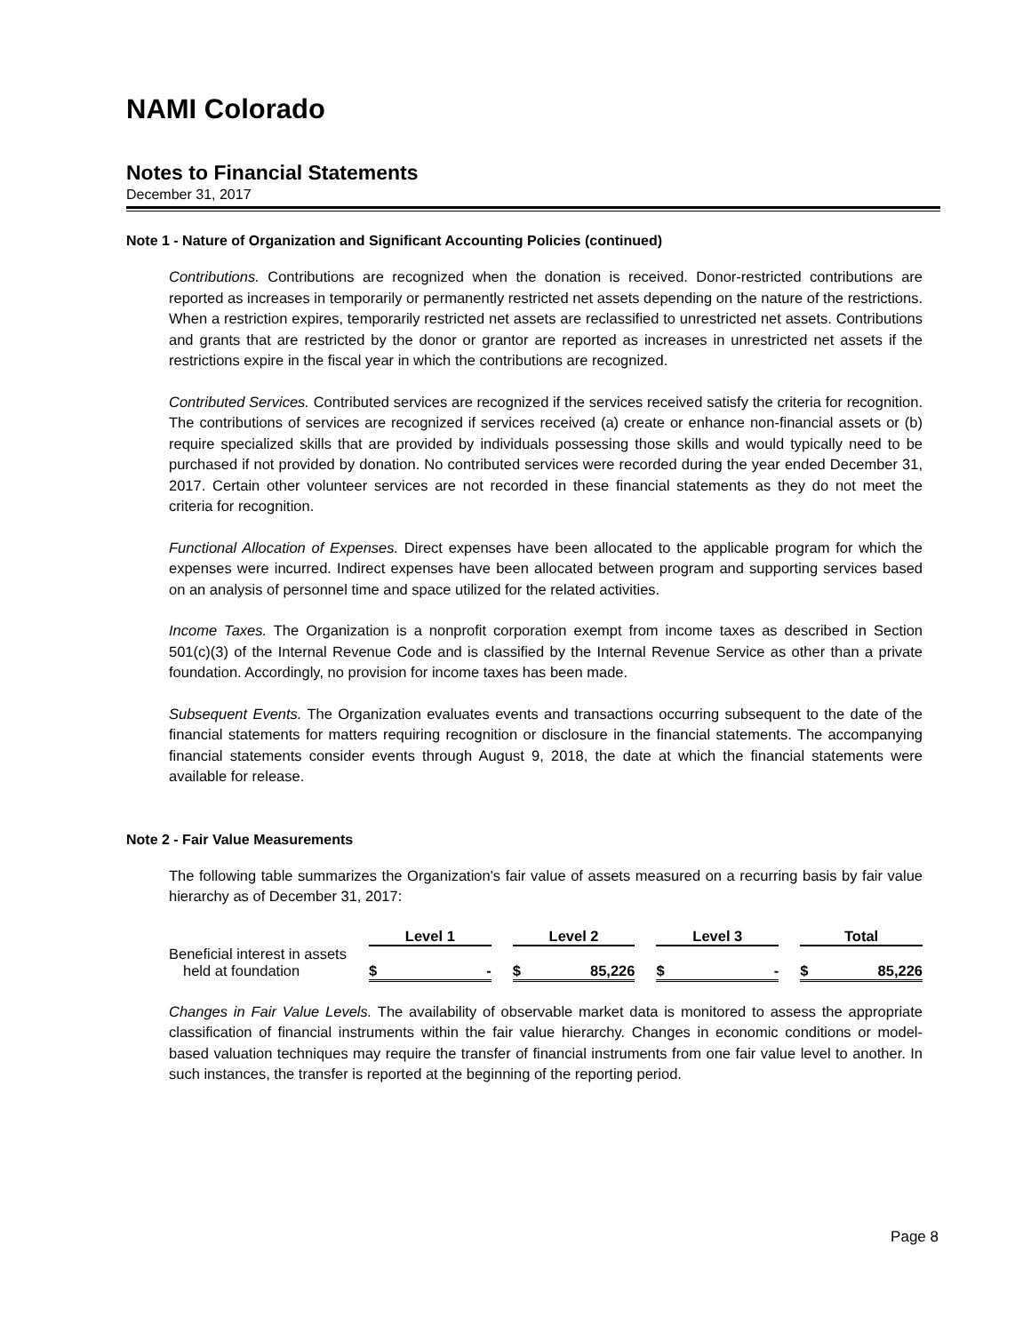NAMI Colorado
Notes to Financial Statements
December 31, 2017
Note 1 - Nature of Organization and Significant Accounting Policies (continued)
Contributions. Contributions are recognized when the donation is received. Donor-restricted contributions are reported as increases in temporarily or permanently restricted net assets depending on the nature of the restrictions. When a restriction expires, temporarily restricted net assets are reclassified to unrestricted net assets. Contributions and grants that are restricted by the donor or grantor are reported as increases in unrestricted net assets if the restrictions expire in the fiscal year in which the contributions are recognized.
Contributed Services. Contributed services are recognized if the services received satisfy the criteria for recognition. The contributions of services are recognized if services received (a) create or enhance non-financial assets or (b) require specialized skills that are provided by individuals possessing those skills and would typically need to be purchased if not provided by donation. No contributed services were recorded during the year ended December 31, 2017. Certain other volunteer services are not recorded in these financial statements as they do not meet the criteria for recognition.
Functional Allocation of Expenses. Direct expenses have been allocated to the applicable program for which the expenses were incurred. Indirect expenses have been allocated between program and supporting services based on an analysis of personnel time and space utilized for the related activities.
Income Taxes. The Organization is a nonprofit corporation exempt from income taxes as described in Section 501(c)(3) of the Internal Revenue Code and is classified by the Internal Revenue Service as other than a private foundation. Accordingly, no provision for income taxes has been made.
Subsequent Events. The Organization evaluates events and transactions occurring subsequent to the date of the financial statements for matters requiring recognition or disclosure in the financial statements. The accompanying financial statements consider events through August 9, 2018, the date at which the financial statements were available for release.
Note 2 - Fair Value Measurements
The following table summarizes the Organization's fair value of assets measured on a recurring basis by fair value hierarchy as of December 31, 2017:
| | Level 1 | | | Level 2 | | | Level 3 | | | Total | |
| Beneficial interest in assets | | | | | | | | | | | |
| held at foundation | $ | - | | $ | 85,226 | | $ | - | | $ | 85,226 |
Changes in Fair Value Levels. The availability of observable market data is monitored to assess the appropriate classification of financial instruments within the fair value hierarchy. Changes in economic conditions or model-based valuation techniques may require the transfer of financial instruments from one fair value level to another. In such instances, the transfer is reported at the beginning of the reporting period.
Page 8